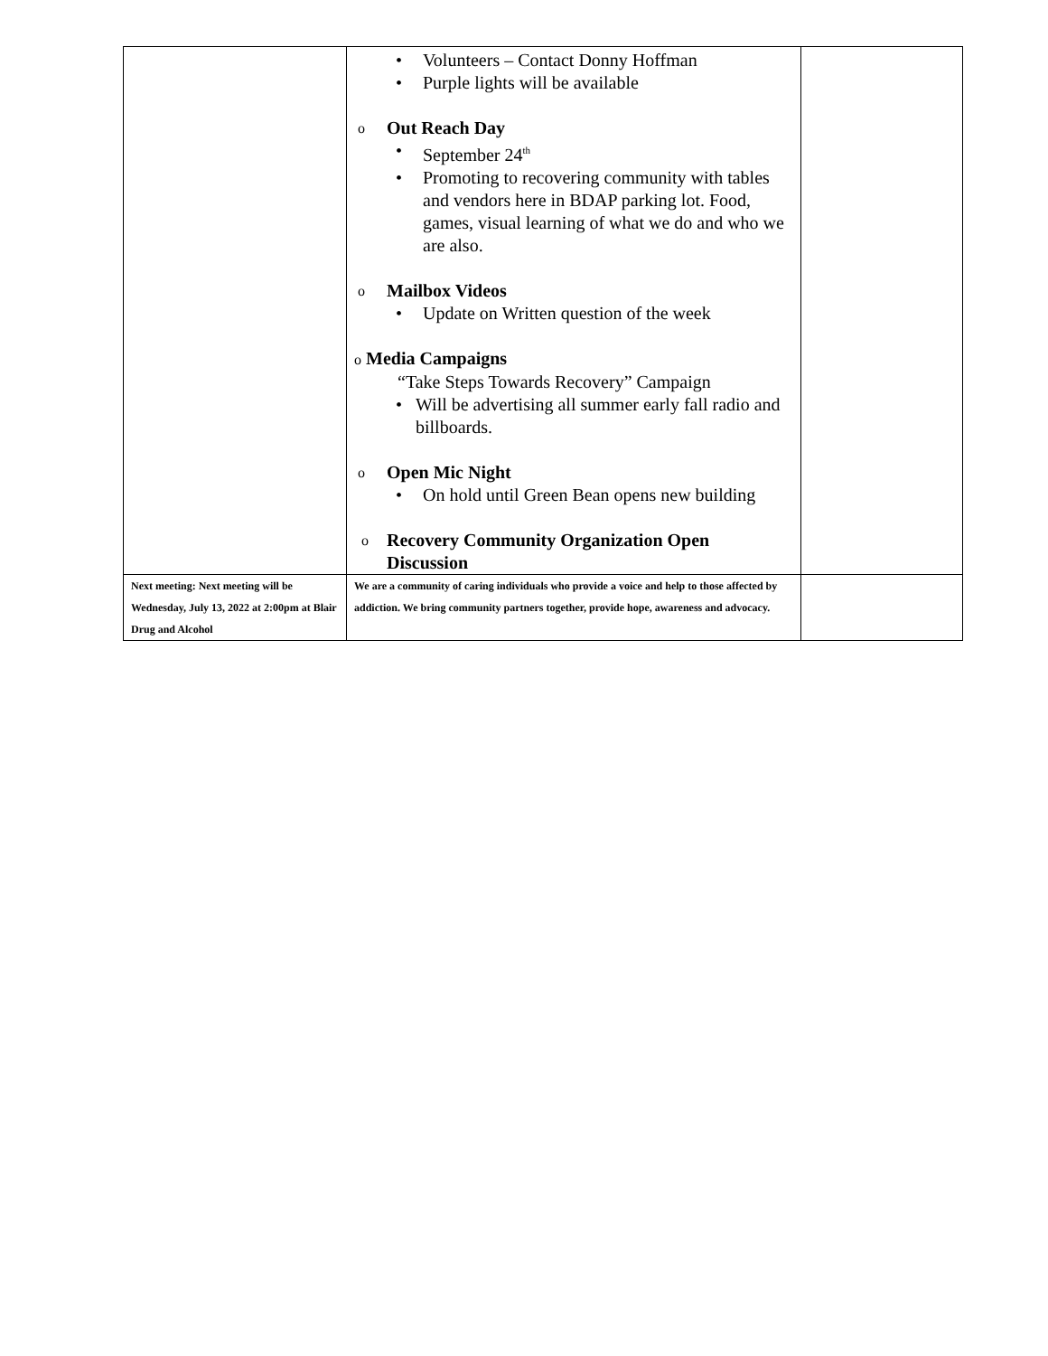| | • Volunteers – Contact Donny Hoffman • Purple lights will be available o Out Reach Day • September 24<sup>th</sup> • Promoting to recovering community with tables and vendors here in BDAP parking lot. Food, games, visual learning of what we do and who we are also. o Mailbox Videos • Update on Written question of the week o Media Campaigns “Take Steps Towards Recovery” Campaign • Will be advertising all summer early fall radio and billboards. o Open Mic Night • On hold until Green Bean opens new building o Recovery Community Organization Open Discussion | |
| Next meeting: Next meeting will be Wednesday, July 13, 2022 at 2:00pm at Blair Drug and Alcohol | We are a community of caring individuals who provide a voice and help to those affected by addiction. We bring community partners together, provide hope, awareness and advocacy. | |